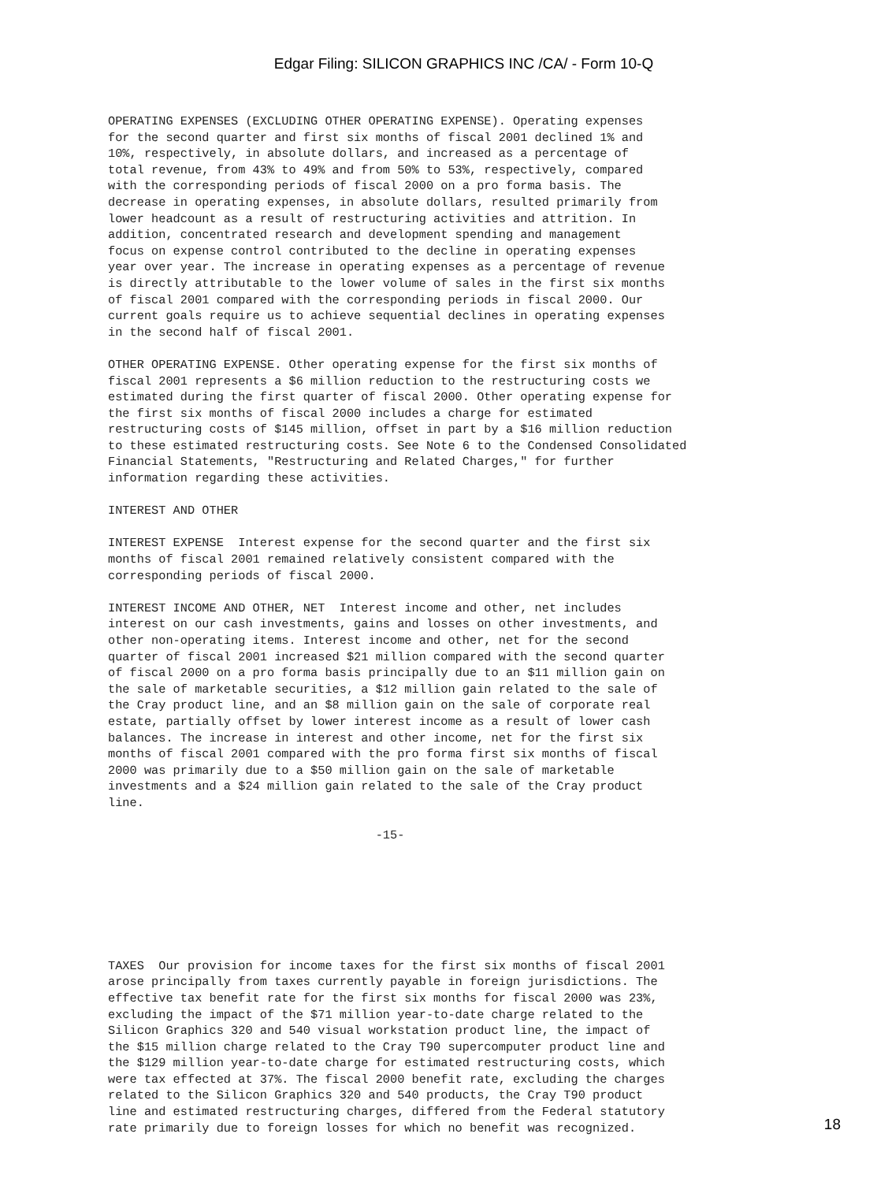Edgar Filing: SILICON GRAPHICS INC /CA/ - Form 10-Q
OPERATING EXPENSES (EXCLUDING OTHER OPERATING EXPENSE). Operating expenses
for the second quarter and first six months of fiscal 2001 declined 1% and
10%, respectively, in absolute dollars, and increased as a percentage of
total revenue, from 43% to 49% and from 50% to 53%, respectively, compared
with the corresponding periods of fiscal 2000 on a pro forma basis. The
decrease in operating expenses, in absolute dollars, resulted primarily from
lower headcount as a result of restructuring activities and attrition. In
addition, concentrated research and development spending and management
focus on expense control contributed to the decline in operating expenses
year over year. The increase in operating expenses as a percentage of revenue
is directly attributable to the lower volume of sales in the first six months
of fiscal 2001 compared with the corresponding periods in fiscal 2000. Our
current goals require us to achieve sequential declines in operating expenses
in the second half of fiscal 2001.

OTHER OPERATING EXPENSE. Other operating expense for the first six months of
fiscal 2001 represents a $6 million reduction to the restructuring costs we
estimated during the first quarter of fiscal 2000. Other operating expense for
the first six months of fiscal 2000 includes a charge for estimated
restructuring costs of $145 million, offset in part by a $16 million reduction
to these estimated restructuring costs. See Note 6 to the Condensed Consolidated
Financial Statements, "Restructuring and Related Charges," for further
information regarding these activities.

INTEREST AND OTHER

INTEREST EXPENSE  Interest expense for the second quarter and the first six
months of fiscal 2001 remained relatively consistent compared with the
corresponding periods of fiscal 2000.

INTEREST INCOME AND OTHER, NET  Interest income and other, net includes
interest on our cash investments, gains and losses on other investments, and
other non-operating items. Interest income and other, net for the second
quarter of fiscal 2001 increased $21 million compared with the second quarter
of fiscal 2000 on a pro forma basis principally due to an $11 million gain on
the sale of marketable securities, a $12 million gain related to the sale of
the Cray product line, and an $8 million gain on the sale of corporate real
estate, partially offset by lower interest income as a result of lower cash
balances. The increase in interest and other income, net for the first six
months of fiscal 2001 compared with the pro forma first six months of fiscal
2000 was primarily due to a $50 million gain on the sale of marketable
investments and a $24 million gain related to the sale of the Cray product
line.

                                     -15-
TAXES  Our provision for income taxes for the first six months of fiscal 2001
arose principally from taxes currently payable in foreign jurisdictions. The
effective tax benefit rate for the first six months for fiscal 2000 was 23%,
excluding the impact of the $71 million year-to-date charge related to the
Silicon Graphics 320 and 540 visual workstation product line, the impact of
the $15 million charge related to the Cray T90 supercomputer product line and
the $129 million year-to-date charge for estimated restructuring costs, which
were tax effected at 37%. The fiscal 2000 benefit rate, excluding the charges
related to the Silicon Graphics 320 and 540 products, the Cray T90 product
line and estimated restructuring charges, differed from the Federal statutory
rate primarily due to foreign losses for which no benefit was recognized.
18